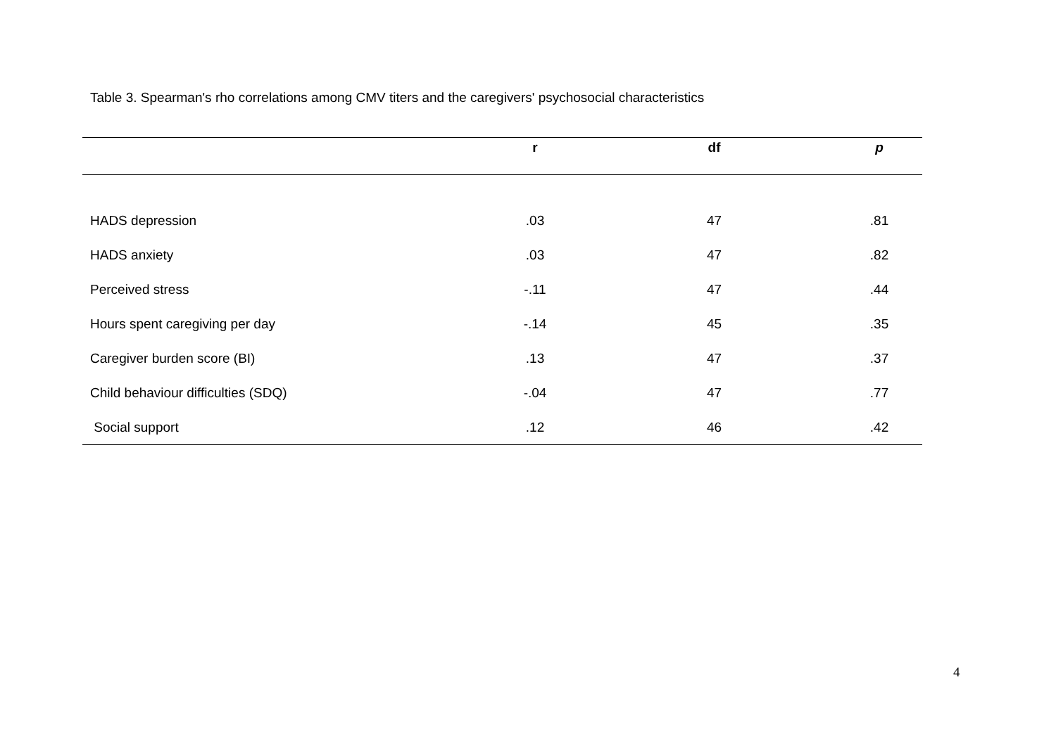Table 3. Spearman's rho correlations among CMV titers and the caregivers' psychosocial characteristics
| | r | df | p |
| --- | --- | --- | --- |
| HADS depression | .03 | 47 | .81 |
| HADS anxiety | .03 | 47 | .82 |
| Perceived stress | -.11 | 47 | .44 |
| Hours spent caregiving per day | -.14 | 45 | .35 |
| Caregiver burden score (BI) | .13 | 47 | .37 |
| Child behaviour difficulties (SDQ) | -.04 | 47 | .77 |
| Social support | .12 | 46 | .42 |
4